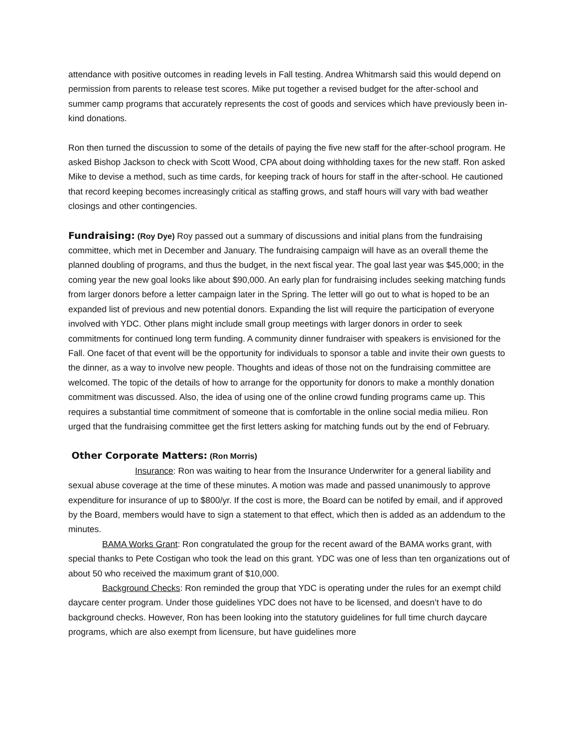attendance with positive outcomes in reading levels in Fall testing. Andrea Whitmarsh said this would depend on permission from parents to release test scores. Mike put together a revised budget for the after-school and summer camp programs that accurately represents the cost of goods and services which have previously been in-kind donations.
Ron then turned the discussion to some of the details of paying the five new staff for the after-school program. He asked Bishop Jackson to check with Scott Wood, CPA about doing withholding taxes for the new staff. Ron asked Mike to devise a method, such as time cards, for keeping track of hours for staff in the after-school. He cautioned that record keeping becomes increasingly critical as staffing grows, and staff hours will vary with bad weather closings and other contingencies.
Fundraising: (Roy Dye) Roy passed out a summary of discussions and initial plans from the fundraising committee, which met in December and January. The fundraising campaign will have as an overall theme the planned doubling of programs, and thus the budget, in the next fiscal year. The goal last year was $45,000; in the coming year the new goal looks like about $90,000. An early plan for fundraising includes seeking matching funds from larger donors before a letter campaign later in the Spring. The letter will go out to what is hoped to be an expanded list of previous and new potential donors. Expanding the list will require the participation of everyone involved with YDC. Other plans might include small group meetings with larger donors in order to seek commitments for continued long term funding. A community dinner fundraiser with speakers is envisioned for the Fall. One facet of that event will be the opportunity for individuals to sponsor a table and invite their own guests to the dinner, as a way to involve new people. Thoughts and ideas of those not on the fundraising committee are welcomed. The topic of the details of how to arrange for the opportunity for donors to make a monthly donation commitment was discussed. Also, the idea of using one of the online crowd funding programs came up. This requires a substantial time commitment of someone that is comfortable in the online social media milieu. Ron urged that the fundraising committee get the first letters asking for matching funds out by the end of February.
Other Corporate Matters: (Ron Morris)
Insurance: Ron was waiting to hear from the Insurance Underwriter for a general liability and sexual abuse coverage at the time of these minutes. A motion was made and passed unanimously to approve expenditure for insurance of up to $800/yr. If the cost is more, the Board can be notifed by email, and if approved by the Board, members would have to sign a statement to that effect, which then is added as an addendum to the minutes.
BAMA Works Grant: Ron congratulated the group for the recent award of the BAMA works grant, with special thanks to Pete Costigan who took the lead on this grant. YDC was one of less than ten organizations out of about 50 who received the maximum grant of $10,000.
Background Checks: Ron reminded the group that YDC is operating under the rules for an exempt child daycare center program. Under those guidelines YDC does not have to be licensed, and doesn’t have to do background checks. However, Ron has been looking into the statutory guidelines for full time church daycare programs, which are also exempt from licensure, but have guidelines more